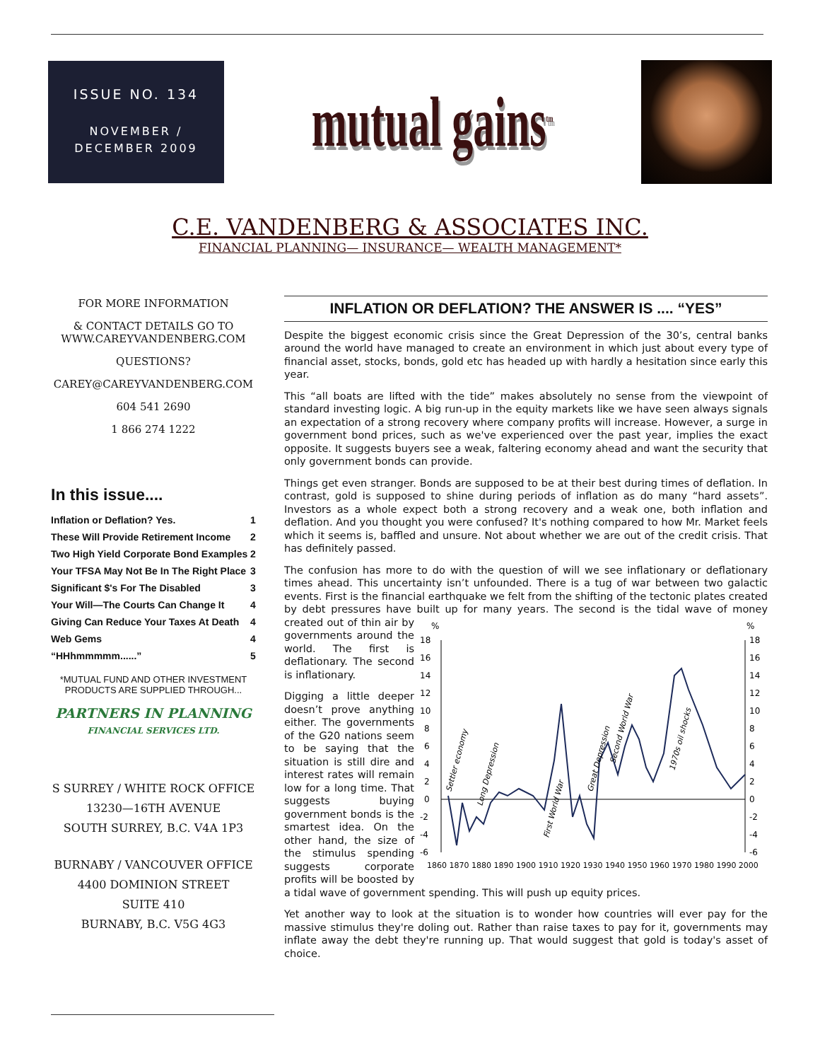ISSUE NO. 134
NOVEMBER /
DECEMBER 2009
mutual gains<sup>tm</sup>
C.E. VANDENBERG & ASSOCIATES INC.
FINANCIAL PLANNING— INSURANCE— WEALTH MANAGEMENT*
FOR MORE INFORMATION
& CONTACT DETAILS GO TO
WWW.CAREYVANDENBERG.COM
QUESTIONS?
CAREY@CAREYVANDENBERG.COM
604 541 2690
1 866 274 1222
In this issue....
| Inflation or Deflation? Yes. | 1 |
| These Will Provide Retirement Income | 2 |
| Two High Yield Corporate Bond Examples | 2 |
| Your TFSA May Not Be In The Right Place | 3 |
| Significant $'s For The Disabled | 3 |
| Your Will—The Courts Can Change It | 4 |
| Giving Can Reduce Your Taxes At Death | 4 |
| Web Gems | 4 |
| “HHhmmmmm......” | 5 |
*MUTUAL FUND AND OTHER INVESTMENT PRODUCTS ARE SUPPLIED THROUGH...
PARTNERS IN PLANNING
FINANCIAL SERVICES LTD.
S SURREY / WHITE ROCK OFFICE
13230—16TH AVENUE
SOUTH SURREY, B.C. V4A 1P3
BURNABY / VANCOUVER OFFICE
4400 DOMINION STREET
SUITE 410
BURNABY, B.C. V5G 4G3
INFLATION OR DEFLATION? THE ANSWER IS .... “YES”
Despite the biggest economic crisis since the Great Depression of the 30’s, central banks around the world have managed to create an environment in which just about every type of financial asset, stocks, bonds, gold etc has headed up with hardly a hesitation since early this year.
This “all boats are lifted with the tide” makes absolutely no sense from the viewpoint of standard investing logic. A big run-up in the equity markets like we have seen always signals an expectation of a strong recovery where company profits will increase. However, a surge in government bond prices, such as we've experienced over the past year, implies the exact opposite. It suggests buyers see a weak, faltering economy ahead and want the security that only government bonds can provide.
Things get even stranger. Bonds are supposed to be at their best during times of deflation. In contrast, gold is supposed to shine during periods of inflation as do many “hard assets”. Investors as a whole expect both a strong recovery and a weak one, both inflation and deflation. And you thought you were confused? It's nothing compared to how Mr. Market feels which it seems is, baffled and unsure. Not about whether we are out of the credit crisis. That has definitely passed.
The confusion has more to do with the question of will we see inflationary or deflationary times ahead. This uncertainty isn’t unfounded. There is a tug of war between two galactic events. First is the financial earthquake we felt from the shifting of the tectonic plates created by debt pressures have built up for many years. The second is the tidal wave of money created
%
%
18
16
14
12
10
8
6
4
2
0
-2
-4
-6
18
16
14
12
10
8
6
4
2
0
-2
-4
-6
1860 1870 1880 1890 1900 1910 1920 1930 1940 1950 1960 1970 1980 1990 2000
Settler economy
Long Depression
First World War
Great Depression
Second World War
1970s oil shocks
out of thin air by governments around the world. The first is deflationary. The second is inflationary.
Digging a little deeper doesn’t prove anything either. The governments of the G20 nations seem to be saying that the situation is still dire and interest rates will remain low for a long time. That suggests buying government bonds is the smartest idea. On the other hand, the size of the stimulus spending suggests corporate profits will be boosted by a tidal wave of government spending. This will push up equity prices.
Yet another way to look at the situation is to wonder how countries will ever pay for the massive stimulus they're doling out. Rather than raise taxes to pay for it, governments may inflate away the debt they're running up. That would suggest that gold is today's asset of choice.